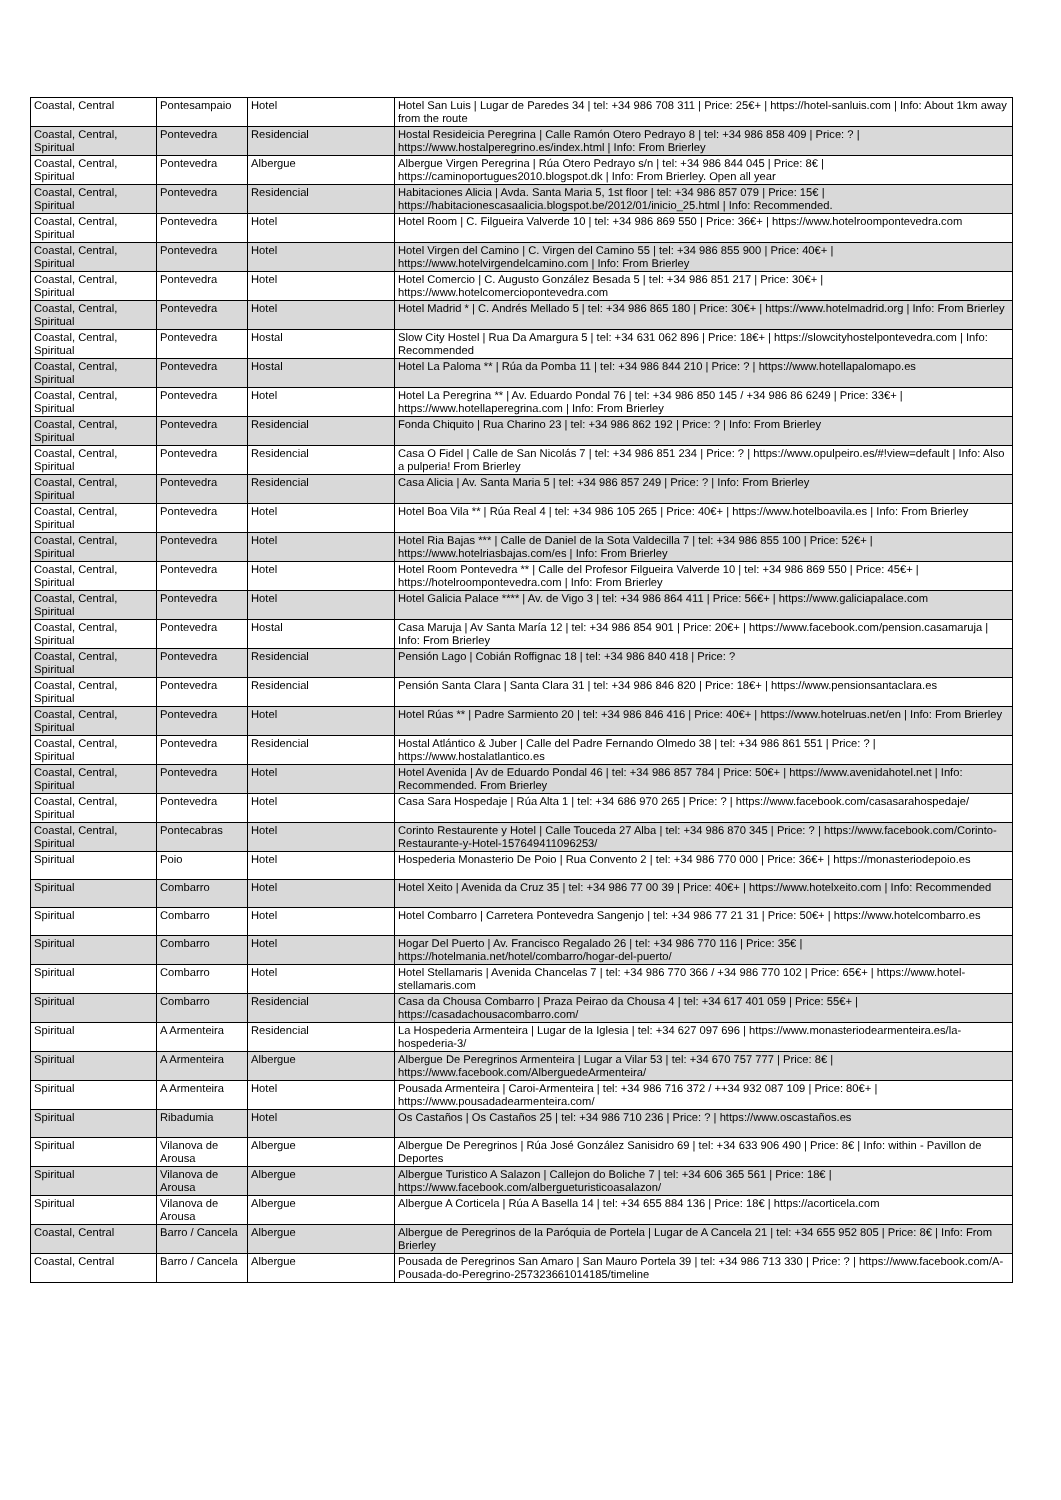| Coastal, Central | Pontesampaio | Hotel | Hotel San Luis / Lugar de Paredes 34 / tel: +34 986 708 311 / Price: 25€+ / https://hotel-sanluis.com / Info: About 1km away from the route |
| Coastal, Central, Spiritual | Pontevedra | Residencial | Hostal Resideicia Peregrina / Calle Ramón Otero Pedrayo 8 / tel: +34 986 858 409 / Price: ? / https://www.hostalperegrino.es/index.html / Info: From Brierley |
| Coastal, Central, Spiritual | Pontevedra | Albergue | Albergue Virgen Peregrina / Rúa Otero Pedrayo s/n / tel: +34 986 844 045 / Price: 8€ / https://caminoportugues2010.blogspot.dk / Info: From Brierley. Open all year |
| Coastal, Central, Spiritual | Pontevedra | Residencial | Habitaciones Alicia / Avda. Santa Maria 5, 1st floor / tel: +34 986 857 079 / Price: 15€ / https://habitacionescasaalicia.blogspot.be/2012/01/inicio_25.html / Info: Recommended. |
| Coastal, Central, Spiritual | Pontevedra | Hotel | Hotel Room / C. Filgueira Valverde 10 / tel: +34 986 869 550 / Price: 36€+ / https://www.hotelroompontevedra.com |
| Coastal, Central, Spiritual | Pontevedra | Hotel | Hotel Virgen del Camino / C. Virgen del Camino 55 / tel: +34 986 855 900 / Price: 40€+ / https://www.hotelvirgendelcamino.com / Info: From Brierley |
| Coastal, Central, Spiritual | Pontevedra | Hotel | Hotel Comercio / C. Augusto González Besada 5 / tel: +34 986 851 217 / Price: 30€+ / https://www.hotelcomerciopontevedra.com |
| Coastal, Central, Spiritual | Pontevedra | Hotel | Hotel Madrid * / C. Andrés Mellado 5 / tel: +34 986 865 180 / Price: 30€+ / https://www.hotelmadrid.org / Info: From Brierley |
| Coastal, Central, Spiritual | Pontevedra | Hostal | Slow City Hostel / Rua Da Amargura 5 / tel: +34 631 062 896 / Price: 18€+ / https://slowcityhostelpontevedra.com / Info: Recommended |
| Coastal, Central, Spiritual | Pontevedra | Hostal | Hotel La Paloma ** / Rúa da Pomba 11 / tel: +34 986 844 210 / Price: ? / https://www.hotellapalomapo.es |
| Coastal, Central, Spiritual | Pontevedra | Hotel | Hotel La Peregrina ** / Av. Eduardo Pondal 76 / tel: +34 986 850 145 / +34 986 86 6249 / Price: 33€+ / https://www.hotellaperegrina.com / Info: From Brierley |
| Coastal, Central, Spiritual | Pontevedra | Residencial | Fonda Chiquito / Rua Charino 23 / tel: +34 986 862 192 / Price: ? / Info: From Brierley |
| Coastal, Central, Spiritual | Pontevedra | Residencial | Casa O Fidel / Calle de San Nicolás 7 / tel: +34 986 851 234 / Price: ? / https://www.opulpeiro.es/#!view=default / Info: Also a pulperia! From Brierley |
| Coastal, Central, Spiritual | Pontevedra | Residencial | Casa Alicia / Av. Santa Maria 5 / tel: +34 986 857 249 / Price: ? / Info: From Brierley |
| Coastal, Central, Spiritual | Pontevedra | Hotel | Hotel Boa Vila ** / Rúa Real 4 / tel: +34 986 105 265 / Price: 40€+ / https://www.hotelboavila.es / Info: From Brierley |
| Coastal, Central, Spiritual | Pontevedra | Hotel | Hotel Ria Bajas *** / Calle de Daniel de la Sota Valdecilla 7 / tel: +34 986 855 100 / Price: 52€+ / https://www.hotelriasbajas.com/es / Info: From Brierley |
| Coastal, Central, Spiritual | Pontevedra | Hotel | Hotel Room Pontevedra ** / Calle del Profesor Filgueira Valverde 10 / tel: +34 986 869 550 / Price: 45€+ / https://hotelroompontevedra.com / Info: From Brierley |
| Coastal, Central, Spiritual | Pontevedra | Hotel | Hotel Galicia Palace **** / Av. de Vigo 3 / tel: +34 986 864 411 / Price: 56€+ / https://www.galiciapalace.com |
| Coastal, Central, Spiritual | Pontevedra | Hostal | Casa Maruja / Av Santa María 12 / tel: +34 986 854 901 / Price: 20€+ / https://www.facebook.com/pension.casamaruja / Info: From Brierley |
| Coastal, Central, Spiritual | Pontevedra | Residencial | Pensión Lago / Cobián Roffignac 18 / tel: +34 986 840 418 / Price: ? |
| Coastal, Central, Spiritual | Pontevedra | Residencial | Pensión Santa Clara / Santa Clara 31 / tel: +34 986 846 820 / Price: 18€+ / https://www.pensionsantaclara.es |
| Coastal, Central, Spiritual | Pontevedra | Hotel | Hotel Rúas ** / Padre Sarmiento 20 / tel: +34 986 846 416 / Price: 40€+ / https://www.hotelruas.net/en / Info: From Brierley |
| Coastal, Central, Spiritual | Pontevedra | Residencial | Hostal Atlántico & Juber / Calle del Padre Fernando Olmedo 38 / tel: +34 986 861 551 / Price: ? / https://www.hostalatlantico.es |
| Coastal, Central, Spiritual | Pontevedra | Hotel | Hotel Avenida / Av de Eduardo Pondal 46 / tel: +34 986 857 784 / Price: 50€+ / https://www.avenidahotel.net / Info: Recommended. From Brierley |
| Coastal, Central, Spiritual | Pontevedra | Hotel | Casa Sara Hospedaje / Rúa Alta 1 / tel: +34 686 970 265 / Price: ? / https://www.facebook.com/casasarahospedaje/ |
| Coastal, Central, Spiritual | Pontecabras | Hotel | Corinto Restaurente y Hotel / Calle Touceda 27 Alba / tel: +34 986 870 345 / Price: ? / https://www.facebook.com/Corinto-Restaurante-y-Hotel-157649411096253/ |
| Spiritual | Poio | Hotel | Hospederia Monasterio De Poio / Rua Convento 2 / tel: +34 986 770 000 / Price: 36€+ / https://monasteriodepoio.es |
| Spiritual | Combarro | Hotel | Hotel Xeito / Avenida da Cruz 35 / tel: +34 986 77 00 39 / Price: 40€+ / https://www.hotelxeito.com / Info: Recommended |
| Spiritual | Combarro | Hotel | Hotel Combarro / Carretera Pontevedra Sangenjo / tel: +34 986 77 21 31 / Price: 50€+ / https://www.hotelcombarro.es |
| Spiritual | Combarro | Hotel | Hogar Del Puerto / Av. Francisco Regalado 26 / tel: +34 986 770 116 / Price: 35€ / https://hotelmania.net/hotel/combarro/hogar-del-puerto/ |
| Spiritual | Combarro | Hotel | Hotel Stellamaris / Avenida Chancelas 7 / tel: +34 986 770 366 / +34 986 770 102 / Price: 65€+ / https://www.hotel-stellamaris.com |
| Spiritual | Combarro | Residencial | Casa da Chousa Combarro / Praza Peirao da Chousa 4 / tel: +34 617 401 059 / Price: 55€+ / https://casadachousacombarro.com/ |
| Spiritual | A Armenteira | Residencial | La Hospederia Armenteira / Lugar de la Iglesia / tel: +34 627 097 696 / https://www.monasteriodearmenteira.es/la-hospederia-3/ |
| Spiritual | A Armenteira | Albergue | Albergue De Peregrinos Armenteira / Lugar a Vilar 53 / tel: +34 670 757 777 / Price: 8€ / https://www.facebook.com/AlberguedeArmenteira/ |
| Spiritual | A Armenteira | Hotel | Pousada Armenteira / Caroi-Armenteira / tel: +34 986 716 372 / ++34 932 087 109 / Price: 80€+ / https://www.pousadadearmenteira.com/ |
| Spiritual | Ribadumia | Hotel | Os Castaños / Os Castaños 25 / tel: +34 986 710 236 / Price: ? / https://www.oscastaños.es |
| Spiritual | Vilanova de Arousa | Albergue | Albergue De Peregrinos / Rúa José González Sanisidro 69 / tel: +34 633 906 490 / Price: 8€ / Info: within - Pavillon de Deportes |
| Spiritual | Vilanova de Arousa | Albergue | Albergue Turistico A Salazon / Callejon do Boliche 7 / tel: +34 606 365 561 / Price: 18€ / https://www.facebook.com/albergueturisticoasalazon/ |
| Spiritual | Vilanova de Arousa | Albergue | Albergue A Corticela / Rúa A Basella 14 / tel: +34 655 884 136 / Price: 18€ / https://acorticela.com |
| Coastal, Central | Barro / Cancela | Albergue | Albergue de Peregrinos de la Paróquia de Portela / Lugar de A Cancela 21 / tel: +34 655 952 805 / Price: 8€ / Info: From Brierley |
| Coastal, Central | Barro / Cancela | Albergue | Pousada de Peregrinos San Amaro / San Mauro Portela 39 / tel: +34 986 713 330 / Price: ? / https://www.facebook.com/A-Pousada-do-Peregrino-257323661014185/timeline |